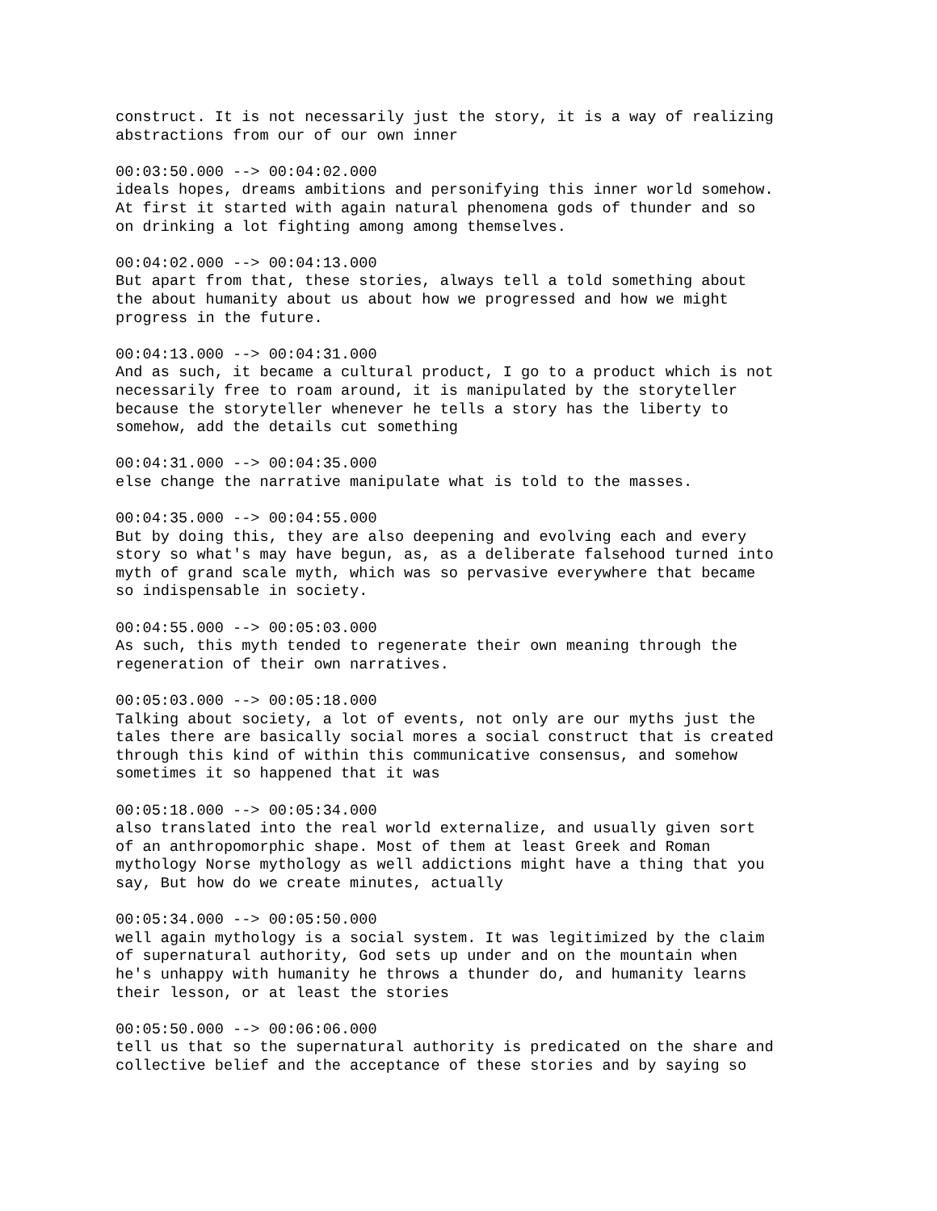construct. It is not necessarily just the story, it is a way of realizing abstractions from our of our own inner
00:03:50.000 --> 00:04:02.000 ideals hopes, dreams ambitions and personifying this inner world somehow. At first it started with again natural phenomena gods of thunder and so on drinking a lot fighting among among themselves.
00:04:02.000 --> 00:04:13.000 But apart from that, these stories, always tell a told something about the about humanity about us about how we progressed and how we might progress in the future.
00:04:13.000 --> 00:04:31.000 And as such, it became a cultural product, I go to a product which is not necessarily free to roam around, it is manipulated by the storyteller because the storyteller whenever he tells a story has the liberty to somehow, add the details cut something
00:04:31.000 --> 00:04:35.000 else change the narrative manipulate what is told to the masses.
00:04:35.000 --> 00:04:55.000 But by doing this, they are also deepening and evolving each and every story so what's may have begun, as, as a deliberate falsehood turned into myth of grand scale myth, which was so pervasive everywhere that became so indispensable in society.
00:04:55.000 --> 00:05:03.000 As such, this myth tended to regenerate their own meaning through the regeneration of their own narratives.
00:05:03.000 --> 00:05:18.000 Talking about society, a lot of events, not only are our myths just the tales there are basically social mores a social construct that is created through this kind of within this communicative consensus, and somehow sometimes it so happened that it was
00:05:18.000 --> 00:05:34.000 also translated into the real world externalize, and usually given sort of an anthropomorphic shape. Most of them at least Greek and Roman mythology Norse mythology as well addictions might have a thing that you say, But how do we create minutes, actually
00:05:34.000 --> 00:05:50.000 well again mythology is a social system. It was legitimized by the claim of supernatural authority, God sets up under and on the mountain when he's unhappy with humanity he throws a thunder do, and humanity learns their lesson, or at least the stories
00:05:50.000 --> 00:06:06.000 tell us that so the supernatural authority is predicated on the share and collective belief and the acceptance of these stories and by saying so